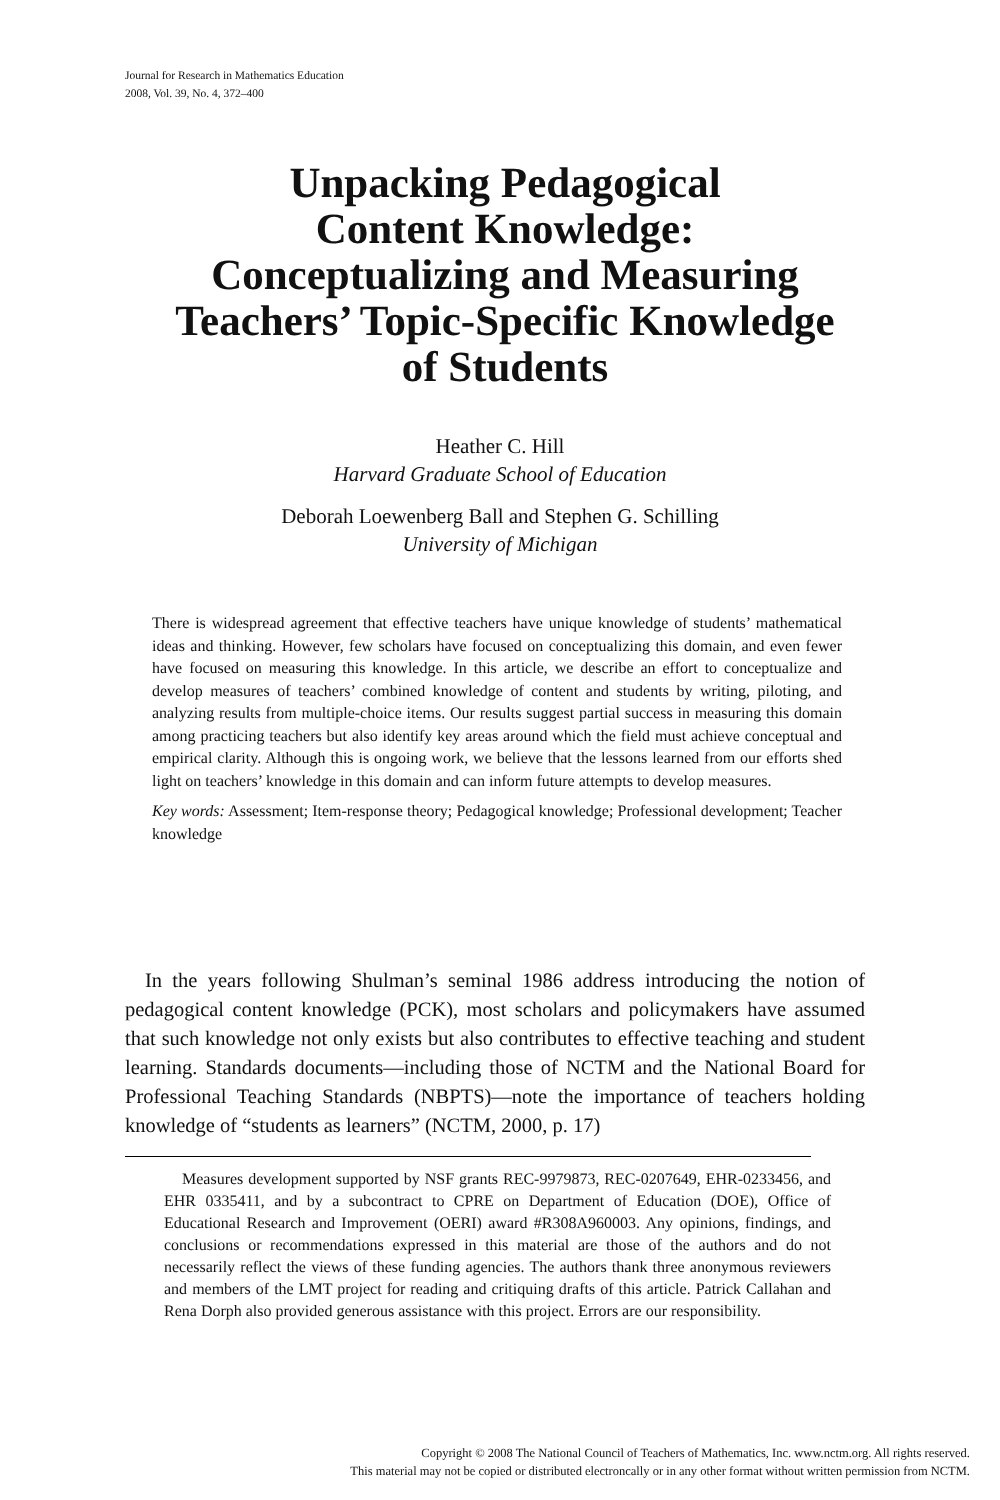Journal for Research in Mathematics Education
2008, Vol. 39, No. 4, 372–400
Unpacking Pedagogical
Content Knowledge:
Conceptualizing and Measuring
Teachers’ Topic-Specific Knowledge
of Students
Heather C. Hill
Harvard Graduate School of Education
Deborah Loewenberg Ball and Stephen G. Schilling
University of Michigan
There is widespread agreement that effective teachers have unique knowledge of students’ mathematical ideas and thinking. However, few scholars have focused on conceptualizing this domain, and even fewer have focused on measuring this knowledge. In this article, we describe an effort to conceptualize and develop measures of teachers’ combined knowledge of content and students by writing, piloting, and analyzing results from multiple-choice items. Our results suggest partial success in measuring this domain among practicing teachers but also identify key areas around which the field must achieve conceptual and empirical clarity. Although this is ongoing work, we believe that the lessons learned from our efforts shed light on teachers’ knowledge in this domain and can inform future attempts to develop measures.
Key words: Assessment; Item-response theory; Pedagogical knowledge; Professional development; Teacher knowledge
In the years following Shulman’s seminal 1986 address introducing the notion of pedagogical content knowledge (PCK), most scholars and policymakers have assumed that such knowledge not only exists but also contributes to effective teaching and student learning. Standards documents—including those of NCTM and the National Board for Professional Teaching Standards (NBPTS)—note the importance of teachers holding knowledge of “students as learners” (NCTM, 2000, p. 17)
Measures development supported by NSF grants REC-9979873, REC-0207649, EHR-0233456, and EHR 0335411, and by a subcontract to CPRE on Department of Education (DOE), Office of Educational Research and Improvement (OERI) award #R308A960003. Any opinions, findings, and conclusions or recommendations expressed in this material are those of the authors and do not necessarily reflect the views of these funding agencies. The authors thank three anonymous reviewers and members of the LMT project for reading and critiquing drafts of this article. Patrick Callahan and Rena Dorph also provided generous assistance with this project. Errors are our responsibility.
Copyright © 2008 The National Council of Teachers of Mathematics, Inc. www.nctm.org. All rights reserved.
This material may not be copied or distributed electroncally or in any other format without written permission from NCTM.